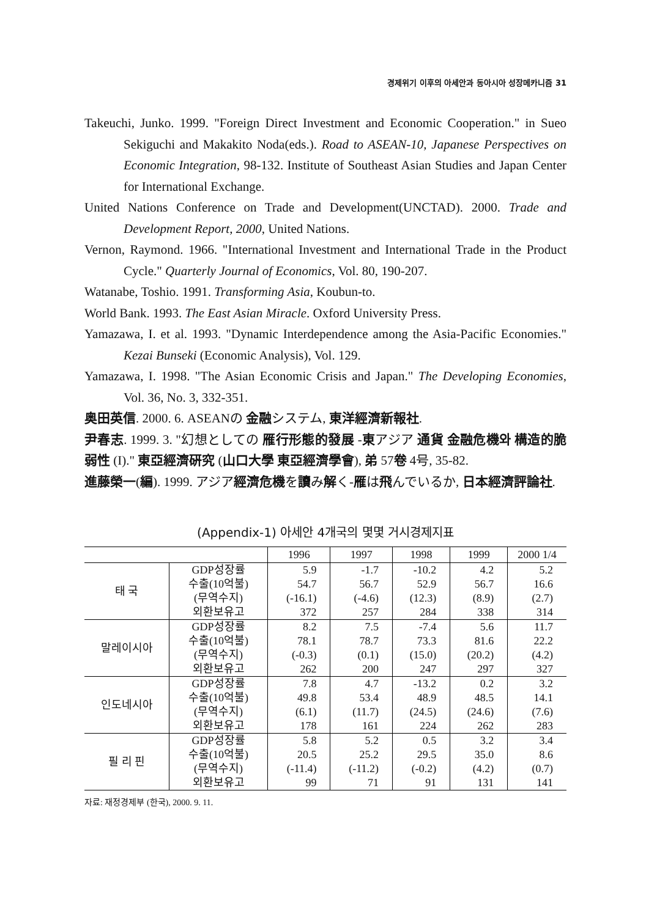경제위기 이후의 아세안과 동아시아 성장메카니즘 31
Takeuchi, Junko. 1999. "Foreign Direct Investment and Economic Cooperation." in Sueo Sekiguchi and Makakito Noda(eds.). Road to ASEAN-10, Japanese Perspectives on Economic Integration, 98-132. Institute of Southeast Asian Studies and Japan Center for International Exchange.
United Nations Conference on Trade and Development(UNCTAD). 2000. Trade and Development Report, 2000, United Nations.
Vernon, Raymond. 1966. "International Investment and International Trade in the Product Cycle." Quarterly Journal of Economics, Vol. 80, 190-207.
Watanabe, Toshio. 1991. Transforming Asia, Koubun-to.
World Bank. 1993. The East Asian Miracle. Oxford University Press.
Yamazawa, I. et al. 1993. "Dynamic Interdependence among the Asia-Pacific Economies." Kezai Bunseki (Economic Analysis), Vol. 129.
Yamazawa, I. 1998. "The Asian Economic Crisis and Japan." The Developing Economies, Vol. 36, No. 3, 332-351.
奥田英信. 2000. 6. ASEANの 金融システム, 東洋經濟新報社.
尹春志. 1999. 3. "幻想としての 雁行形態的發展 -東アジア 通貨 金融危機와 構造的脆弱性 (I)." 東亞經濟硏究 (山口大學 東亞經濟學會), 弟 57卷 4号, 35-82.
進藤榮一(編). 1999. アジア經濟危機を讀み解く-雁は飛んでいるか, 日本經濟評論社.
(Appendix-1) 아세안 4개국의 몇몇 거시경제지표
| | | 1996 | 1997 | 1998 | 1999 | 2000 1/4 |
| --- | --- | --- | --- | --- | --- | --- |
| 태 국 | GDP성장률 | 5.9 | -1.7 | -10.2 | 4.2 | 5.2 |
| | 수출(10억불) | 54.7 | 56.7 | 52.9 | 56.7 | 16.6 |
| | (무역수지) | (-16.1) | (-4.6) | (12.3) | (8.9) | (2.7) |
| | 외환보유고 | 372 | 257 | 284 | 338 | 314 |
| 말레이시아 | GDP성장률 | 8.2 | 7.5 | -7.4 | 5.6 | 11.7 |
| | 수출(10억불) | 78.1 | 78.7 | 73.3 | 81.6 | 22.2 |
| | (무역수지) | (-0.3) | (0.1) | (15.0) | (20.2) | (4.2) |
| | 외환보유고 | 262 | 200 | 247 | 297 | 327 |
| 인도네시아 | GDP성장률 | 7.8 | 4.7 | -13.2 | 0.2 | 3.2 |
| | 수출(10억불) | 49.8 | 53.4 | 48.9 | 48.5 | 14.1 |
| | (무역수지) | (6.1) | (11.7) | (24.5) | (24.6) | (7.6) |
| | 외환보유고 | 178 | 161 | 224 | 262 | 283 |
| 필 리 핀 | GDP성장률 | 5.8 | 5.2 | 0.5 | 3.2 | 3.4 |
| | 수출(10억불) | 20.5 | 25.2 | 29.5 | 35.0 | 8.6 |
| | (무역수지) | (-11.4) | (-11.2) | (-0.2) | (4.2) | (0.7) |
| | 외환보유고 | 99 | 71 | 91 | 131 | 141 |
자료: 재정경제부 (한국), 2000. 9. 11.